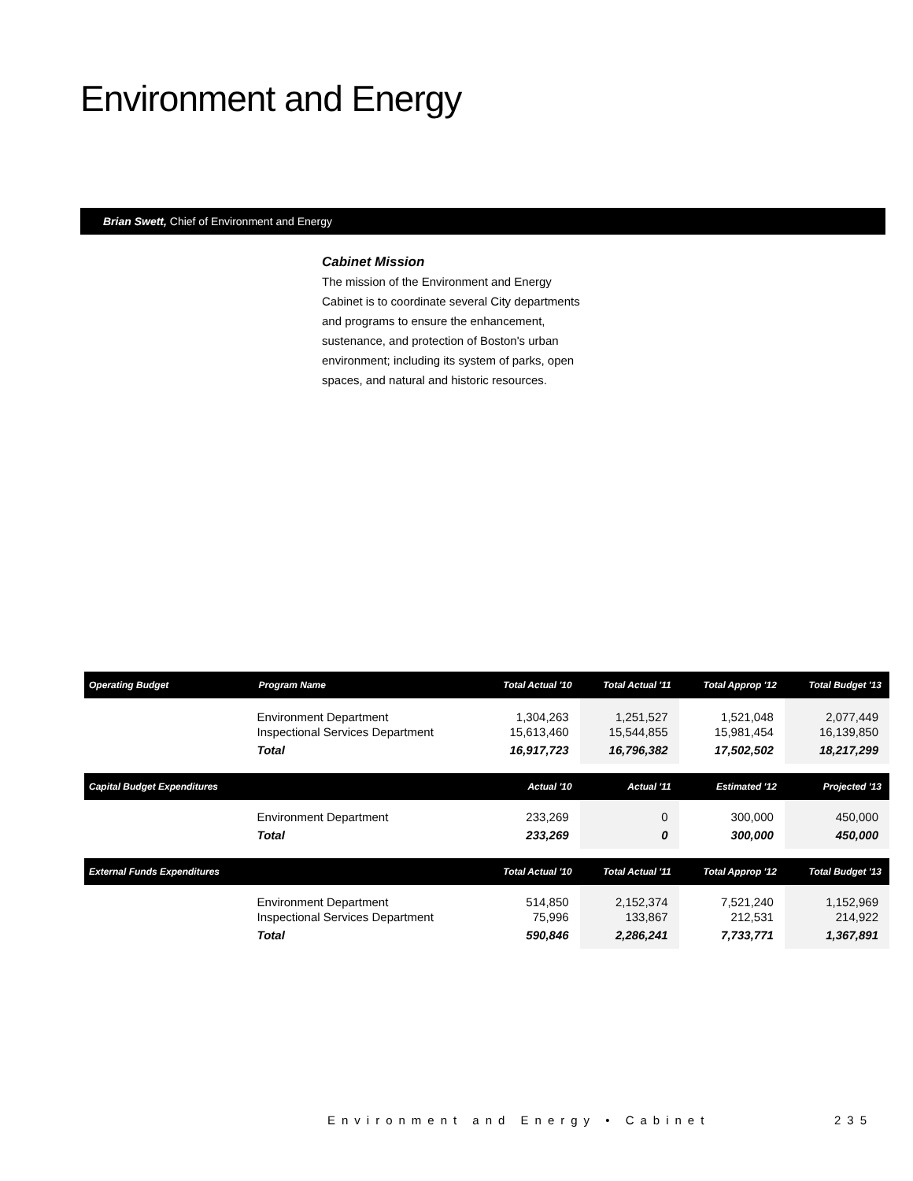Environment and Energy
Brian Swett, Chief of Environment and Energy
Cabinet Mission
The mission of the Environment and Energy Cabinet is to coordinate several City departments and programs to ensure the enhancement, sustenance, and protection of Boston's urban environment; including its system of parks, open spaces, and natural and historic resources.
| Operating Budget | Program Name | Total Actual '10 | Total Actual '11 | Total Approp '12 | Total Budget '13 |
| --- | --- | --- | --- | --- | --- |
| | Environment Department Inspectional Services Department | 1,304,263 15,613,460 | 1,251,527 15,544,855 | 1,521,048 15,981,454 | 2,077,449 16,139,850 |
| | Total | 16,917,723 | 16,796,382 | 17,502,502 | 18,217,299 |
| Capital Budget Expenditures | | Actual '10 | Actual '11 | Estimated '12 | Projected '13 |
| | Environment Department | 233,269 | 0 | 300,000 | 450,000 |
| | Total | 233,269 | 0 | 300,000 | 450,000 |
| External Funds Expenditures | | Total Actual '10 | Total Actual '11 | Total Approp '12 | Total Budget '13 |
| | Environment Department Inspectional Services Department | 514,850 75,996 | 2,152,374 133,867 | 7,521,240 212,531 | 1,152,969 214,922 |
| | Total | 590,846 | 2,286,241 | 7,733,771 | 1,367,891 |
Environment and Energy • Cabinet
235